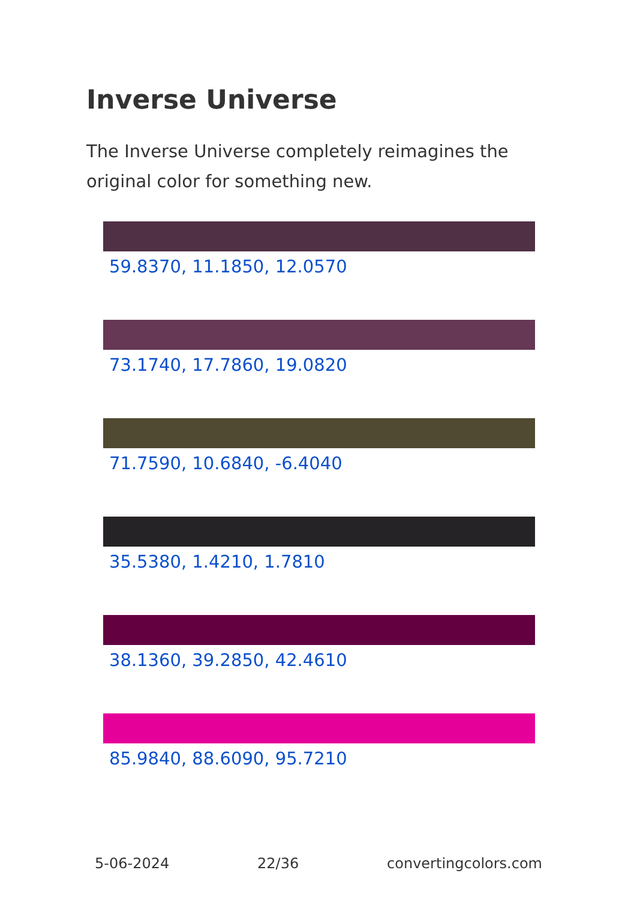Inverse Universe
The Inverse Universe completely reimagines the original color for something new.
59.8370, 11.1850, 12.0570
73.1740, 17.7860, 19.0820
71.7590, 10.6840, -6.4040
35.5380, 1.4210, 1.7810
38.1360, 39.2850, 42.4610
85.9840, 88.6090, 95.7210
5-06-2024 22/36 convertingcolors.com